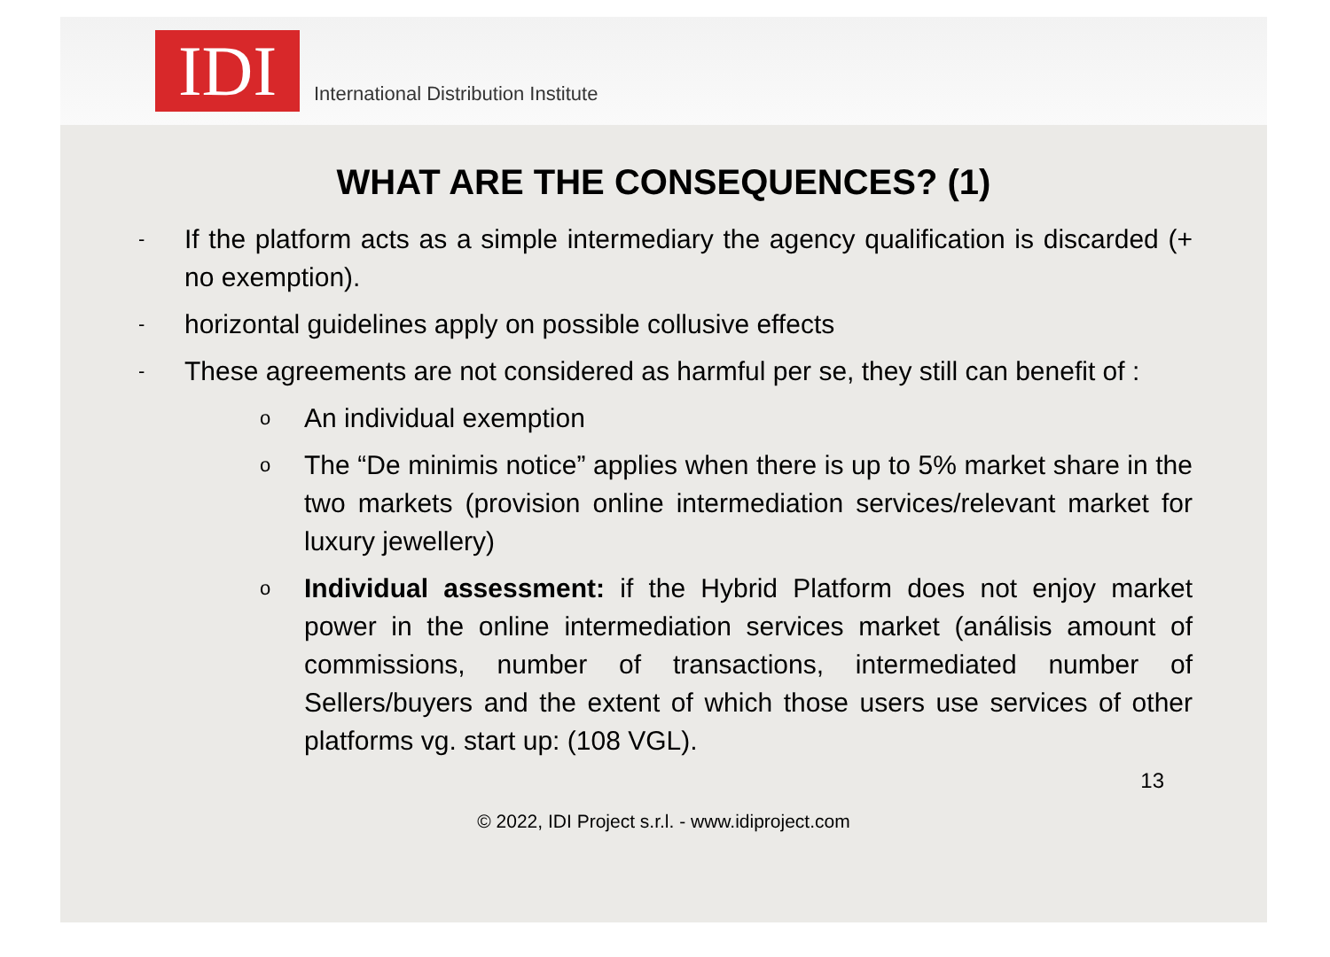IDI
International Distribution Institute
WHAT ARE THE CONSEQUENCES? (1)
-
If the platform acts as a simple intermediary the agency qualification is discarded (+ no exemption).
-
horizontal guidelines apply on possible collusive effects
-
These agreements are not considered as harmful per se, they still can benefit of :
o
An individual exemption
o
The “De minimis notice” applies when there is up to 5% market share in the two markets (provision online intermediation services/relevant market for luxury jewellery)
o
Individual assessment: if the Hybrid Platform does not enjoy market power in the online intermediation services market (análisis amount of commissions, number of transactions, intermediated number of Sellers/buyers and the extent of which those users use services of other platforms vg. start up: (108 VGL).
13
© 2022, IDI Project s.r.l. - www.idiproject.com